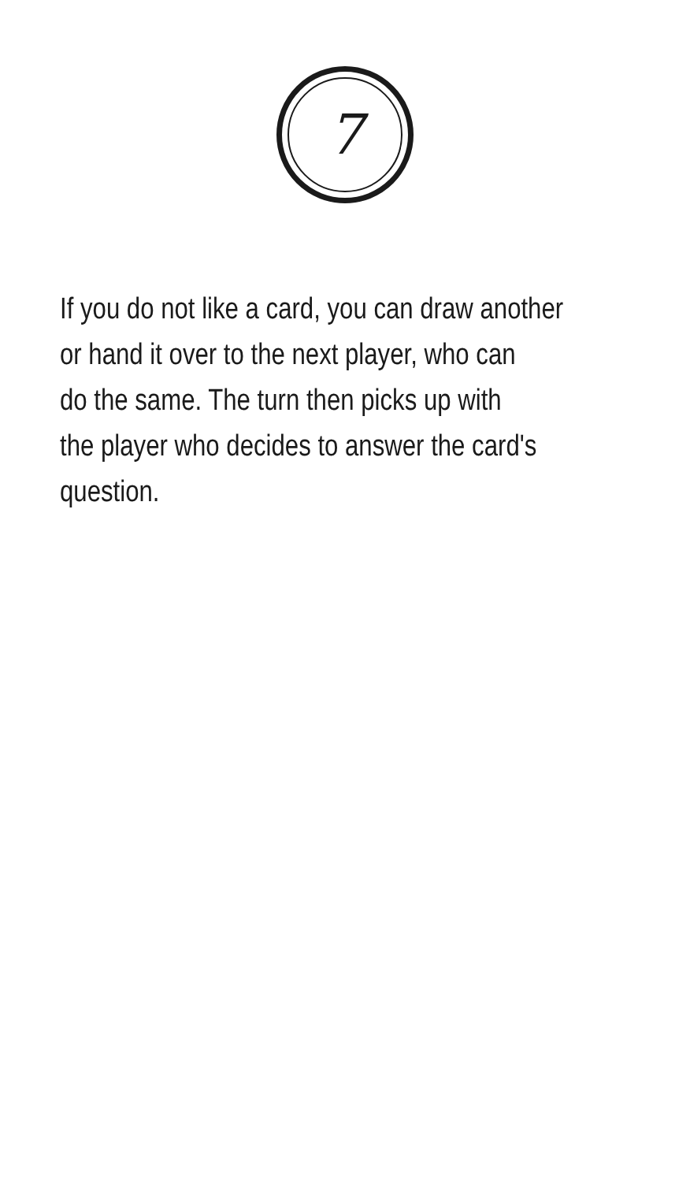7
If you do not like a card, you can draw another
or hand it over to the next player, who can
do the same. The turn then picks up with
the player who decides to answer the card's
question.